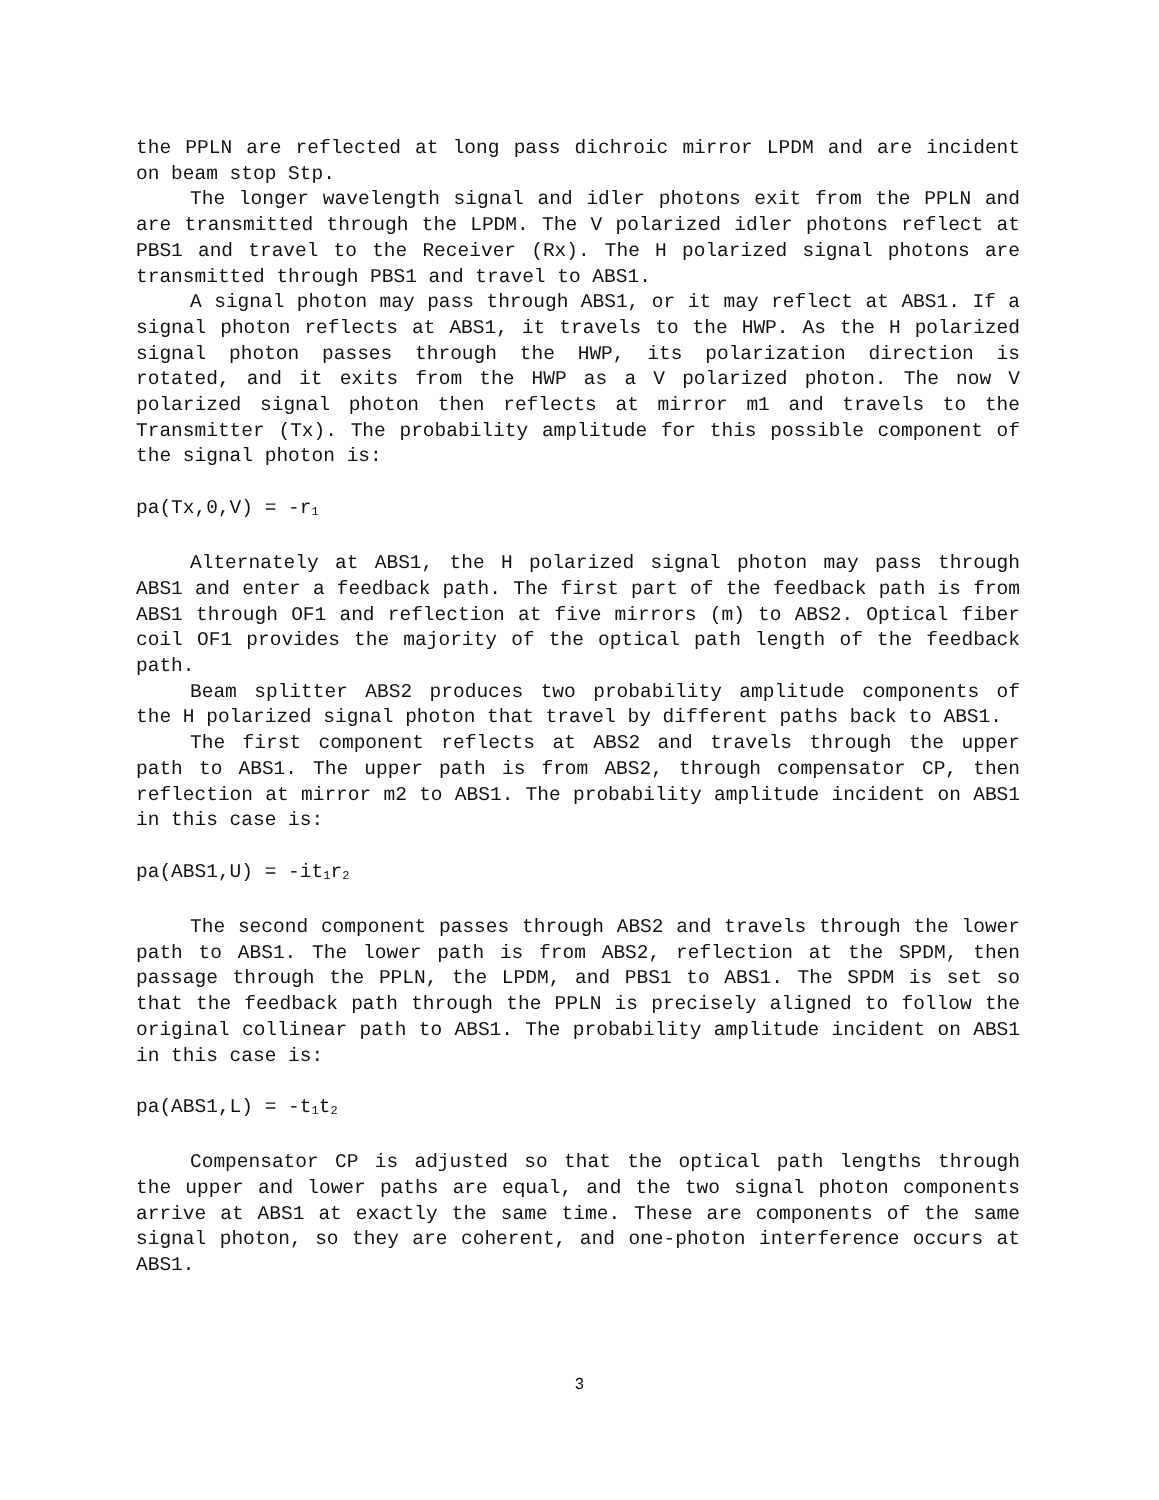the PPLN are reflected at long pass dichroic mirror LPDM and are incident on beam stop Stp.
The longer wavelength signal and idler photons exit from the PPLN and are transmitted through the LPDM. The V polarized idler photons reflect at PBS1 and travel to the Receiver (Rx). The H polarized signal photons are transmitted through PBS1 and travel to ABS1.
A signal photon may pass through ABS1, or it may reflect at ABS1. If a signal photon reflects at ABS1, it travels to the HWP. As the H polarized signal photon passes through the HWP, its polarization direction is rotated, and it exits from the HWP as a V polarized photon. The now V polarized signal photon then reflects at mirror m1 and travels to the Transmitter (Tx). The probability amplitude for this possible component of the signal photon is:
pa(Tx,0,V) = -r<sub>1</sub>
Alternately at ABS1, the H polarized signal photon may pass through ABS1 and enter a feedback path. The first part of the feedback path is from ABS1 through OF1 and reflection at five mirrors (m) to ABS2. Optical fiber coil OF1 provides the majority of the optical path length of the feedback path.
Beam splitter ABS2 produces two probability amplitude components of the H polarized signal photon that travel by different paths back to ABS1.
The first component reflects at ABS2 and travels through the upper path to ABS1. The upper path is from ABS2, through compensator CP, then reflection at mirror m2 to ABS1. The probability amplitude incident on ABS1 in this case is:
pa(ABS1,U) = -it<sub>1</sub>r<sub>2</sub>
The second component passes through ABS2 and travels through the lower path to ABS1. The lower path is from ABS2, reflection at the SPDM, then passage through the PPLN, the LPDM, and PBS1 to ABS1. The SPDM is set so that the feedback path through the PPLN is precisely aligned to follow the original collinear path to ABS1. The probability amplitude incident on ABS1 in this case is:
pa(ABS1,L) = -t<sub>1</sub>t<sub>2</sub>
Compensator CP is adjusted so that the optical path lengths through the upper and lower paths are equal, and the two signal photon components arrive at ABS1 at exactly the same time. These are components of the same signal photon, so they are coherent, and one-photon interference occurs at ABS1.
3